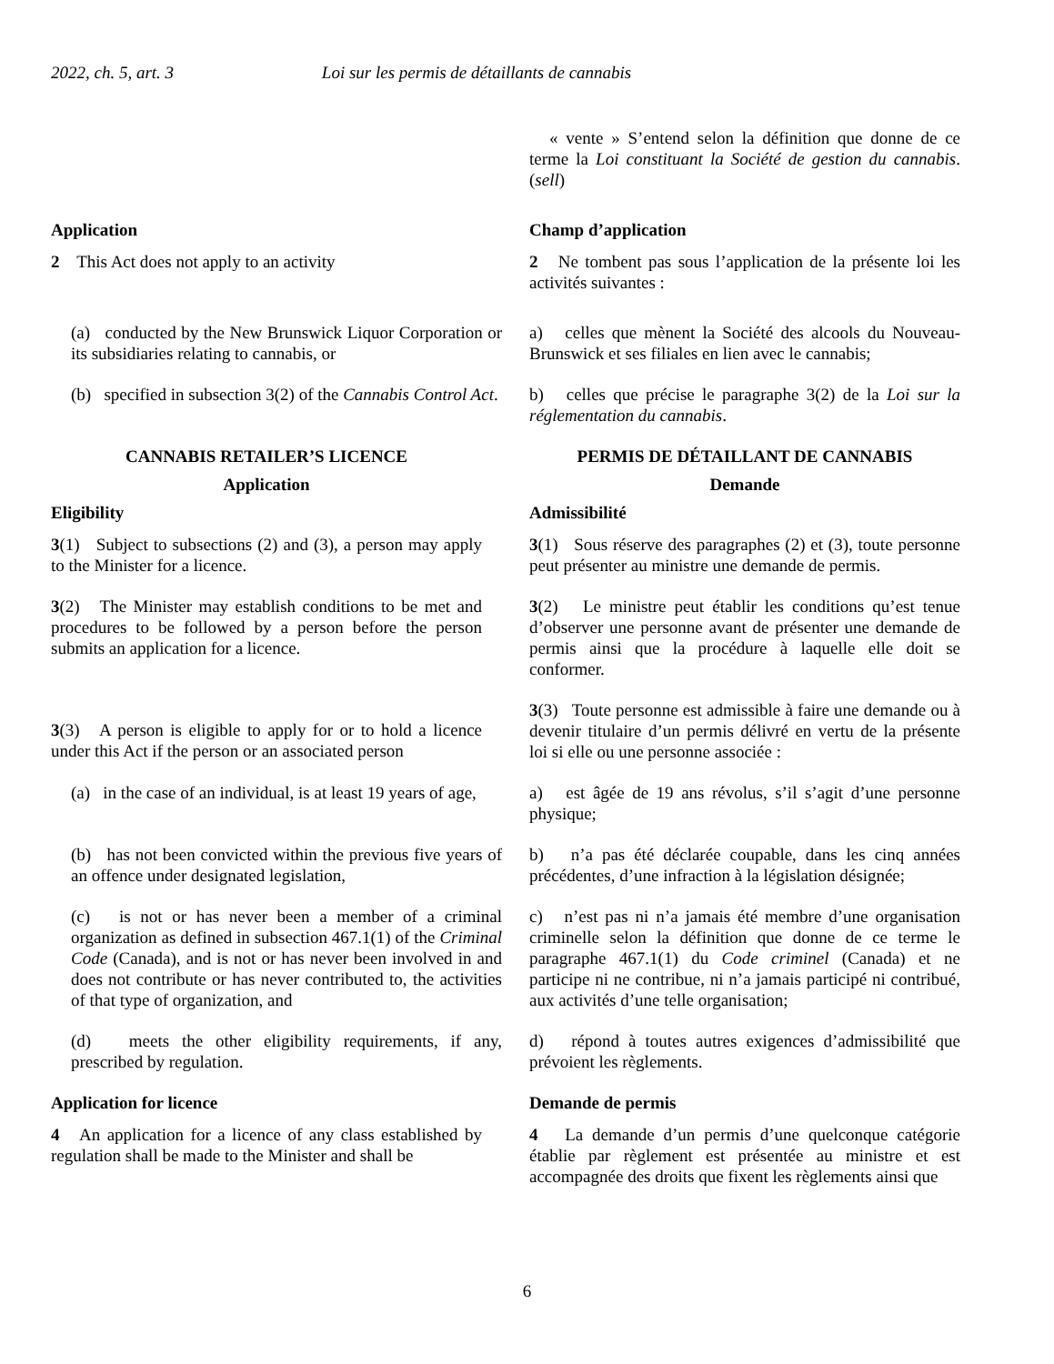2022, ch. 5, art. 3 Loi sur les permis de détaillants de cannabis
« vente » S’entend selon la définition que donne de ce terme la Loi constituant la Société de gestion du cannabis. (sell)
Application
2 This Act does not apply to an activity
Champ d’application
2 Ne tombent pas sous l’application de la présente loi les activités suivantes :
(a) conducted by the New Brunswick Liquor Corporation or its subsidiaries relating to cannabis, or
a) celles que mènent la Société des alcools du Nouveau-Brunswick et ses filiales en lien avec le cannabis;
(b) specified in subsection 3(2) of the Cannabis Control Act.
b) celles que précise le paragraphe 3(2) de la Loi sur la réglementation du cannabis.
CANNABIS RETAILER’S LICENCE
Application
Eligibility
3(1) Subject to subsections (2) and (3), a person may apply to the Minister for a licence.
3(2) The Minister may establish conditions to be met and procedures to be followed by a person before the person submits an application for a licence.
PERMIS DE DÉTAILLANT DE CANNABIS
Demande
Admissibilité
3(1) Sous réserve des paragraphes (2) et (3), toute personne peut présenter au ministre une demande de permis.
3(2) Le ministre peut établir les conditions qu’est tenue d’observer une personne avant de présenter une demande de permis ainsi que la procédure à laquelle elle doit se conformer.
3(3) A person is eligible to apply for or to hold a licence under this Act if the person or an associated person
3(3) Toute personne est admissible à faire une demande ou à devenir titulaire d’un permis délivré en vertu de la présente loi si elle ou une personne associée :
(a) in the case of an individual, is at least 19 years of age,
a) est âgée de 19 ans révolus, s’il s’agit d’une personne physique;
(b) has not been convicted within the previous five years of an offence under designated legislation,
b) n’a pas été déclarée coupable, dans les cinq années précédentes, d’une infraction à la législation désignée;
(c) is not or has never been a member of a criminal organization as defined in subsection 467.1(1) of the Criminal Code (Canada), and is not or has never been involved in and does not contribute or has never contributed to, the activities of that type of organization, and
c) n’est pas ni n’a jamais été membre d’une organisation criminelle selon la définition que donne de ce terme le paragraphe 467.1(1) du Code criminel (Canada) et ne participe ni ne contribue, ni n’a jamais participé ni contribué, aux activités d’une telle organisation;
(d) meets the other eligibility requirements, if any, prescribed by regulation.
d) répond à toutes autres exigences d’admissibilité que prévoient les règlements.
Application for licence
4 An application for a licence of any class established by regulation shall be made to the Minister and shall be
Demande de permis
4 La demande d’un permis d’une quelconque catégorie établie par règlement est présentée au ministre et est accompagnée des droits que fixent les règlements ainsi que
6